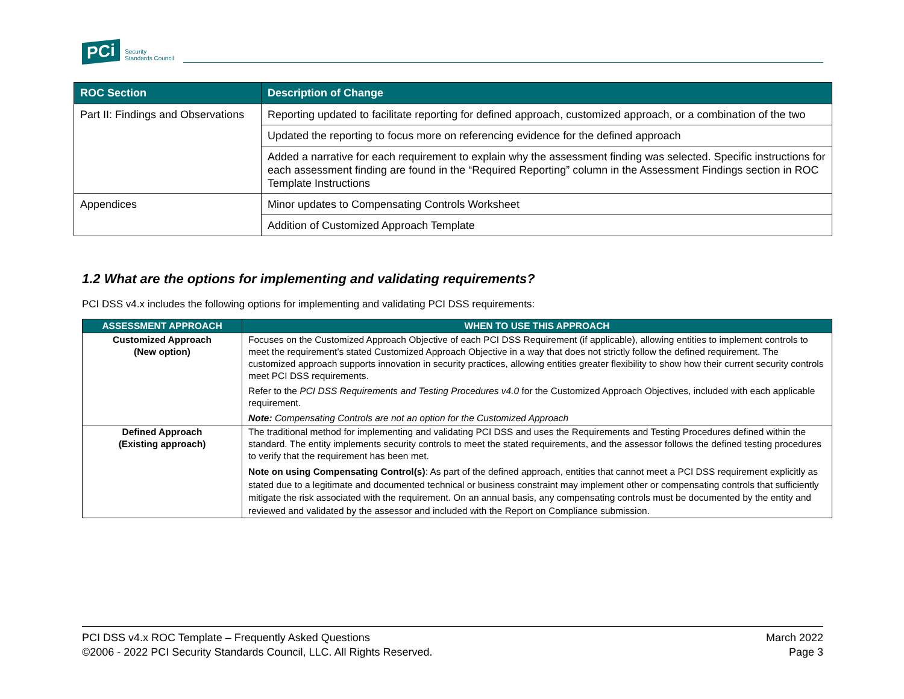PCi Security
Standards Council
| ROC Section | Description of Change |
| --- | --- |
| Part II: Findings and Observations | Reporting updated to facilitate reporting for defined approach, customized approach, or a combination of the two |
| | Updated the reporting to focus more on referencing evidence for the defined approach |
| | Added a narrative for each requirement to explain why the assessment finding was selected. Specific instructions for each assessment finding are found in the “Required Reporting” column in the Assessment Findings section in ROC Template Instructions |
| Appendices | Minor updates to Compensating Controls Worksheet |
| | Addition of Customized Approach Template |
1.2 What are the options for implementing and validating requirements?
PCI DSS v4.x includes the following options for implementing and validating PCI DSS requirements:
| ASSESSMENT APPROACH | WHEN TO USE THIS APPROACH |
| --- | --- |
| Customized Approach (New option) | Focuses on the Customized Approach Objective of each PCI DSS Requirement (if applicable), allowing entities to implement controls to meet the requirement’s stated Customized Approach Objective in a way that does not strictly follow the defined requirement. The customized approach supports innovation in security practices, allowing entities greater flexibility to show how their current security controls meet PCI DSS requirements. Refer to the PCI DSS Requirements and Testing Procedures v4.0 for the Customized Approach Objectives, included with each applicable requirement. Note: Compensating Controls are not an option for the Customized Approach |
| Defined Approach (Existing approach) | The traditional method for implementing and validating PCI DSS and uses the Requirements and Testing Procedures defined within the standard. The entity implements security controls to meet the stated requirements, and the assessor follows the defined testing procedures to verify that the requirement has been met. Note on using Compensating Control(s) : As part of the defined approach, entities that cannot meet a PCI DSS requirement explicitly as stated due to a legitimate and documented technical or business constraint may implement other or compensating controls that sufficiently mitigate the risk associated with the requirement. On an annual basis, any compensating controls must be documented by the entity and reviewed and validated by the assessor and included with the Report on Compliance submission. |
PCI DSS v4.x ROC Template – Frequently Asked Questions
©2006 - 2022 PCI Security Standards Council, LLC. All Rights Reserved.
March 2022
Page 3